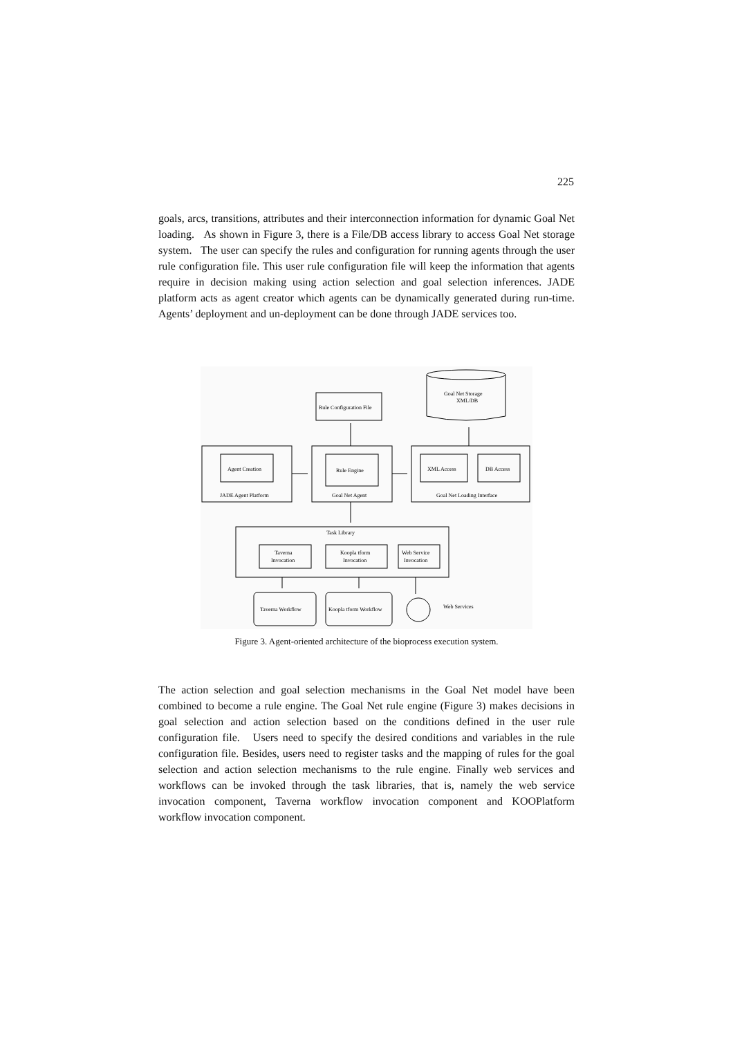225
goals, arcs, transitions, attributes and their interconnection information for dynamic Goal Net loading. As shown in Figure 3, there is a File/DB access library to access Goal Net storage system. The user can specify the rules and configuration for running agents through the user rule configuration file. This user rule configuration file will keep the information that agents require in decision making using action selection and goal selection inferences. JADE platform acts as agent creator which agents can be dynamically generated during run-time. Agents’ deployment and un-deployment can be done through JADE services too.
Rule Configuration File
Goal Net Storage
XML/DB
Agent Creation
JADE Agent Platform
Rule Engine
Goal Net Agent
XML Access
DB Access
Goal Net Loading Interface
Task Library
Taverna
Invocation
Koopla tform
Invocation
Web Service
Invocation
Taverna Workflow
Koopla tform Workflow
Web Services
Figure 3. Agent-oriented architecture of the bioprocess execution system.
The action selection and goal selection mechanisms in the Goal Net model have been combined to become a rule engine. The Goal Net rule engine (Figure 3) makes decisions in goal selection and action selection based on the conditions defined in the user rule configuration file. Users need to specify the desired conditions and variables in the rule configuration file. Besides, users need to register tasks and the mapping of rules for the goal selection and action selection mechanisms to the rule engine. Finally web services and workflows can be invoked through the task libraries, that is, namely the web service invocation component, Taverna workflow invocation component and KOOPlatform workflow invocation component.